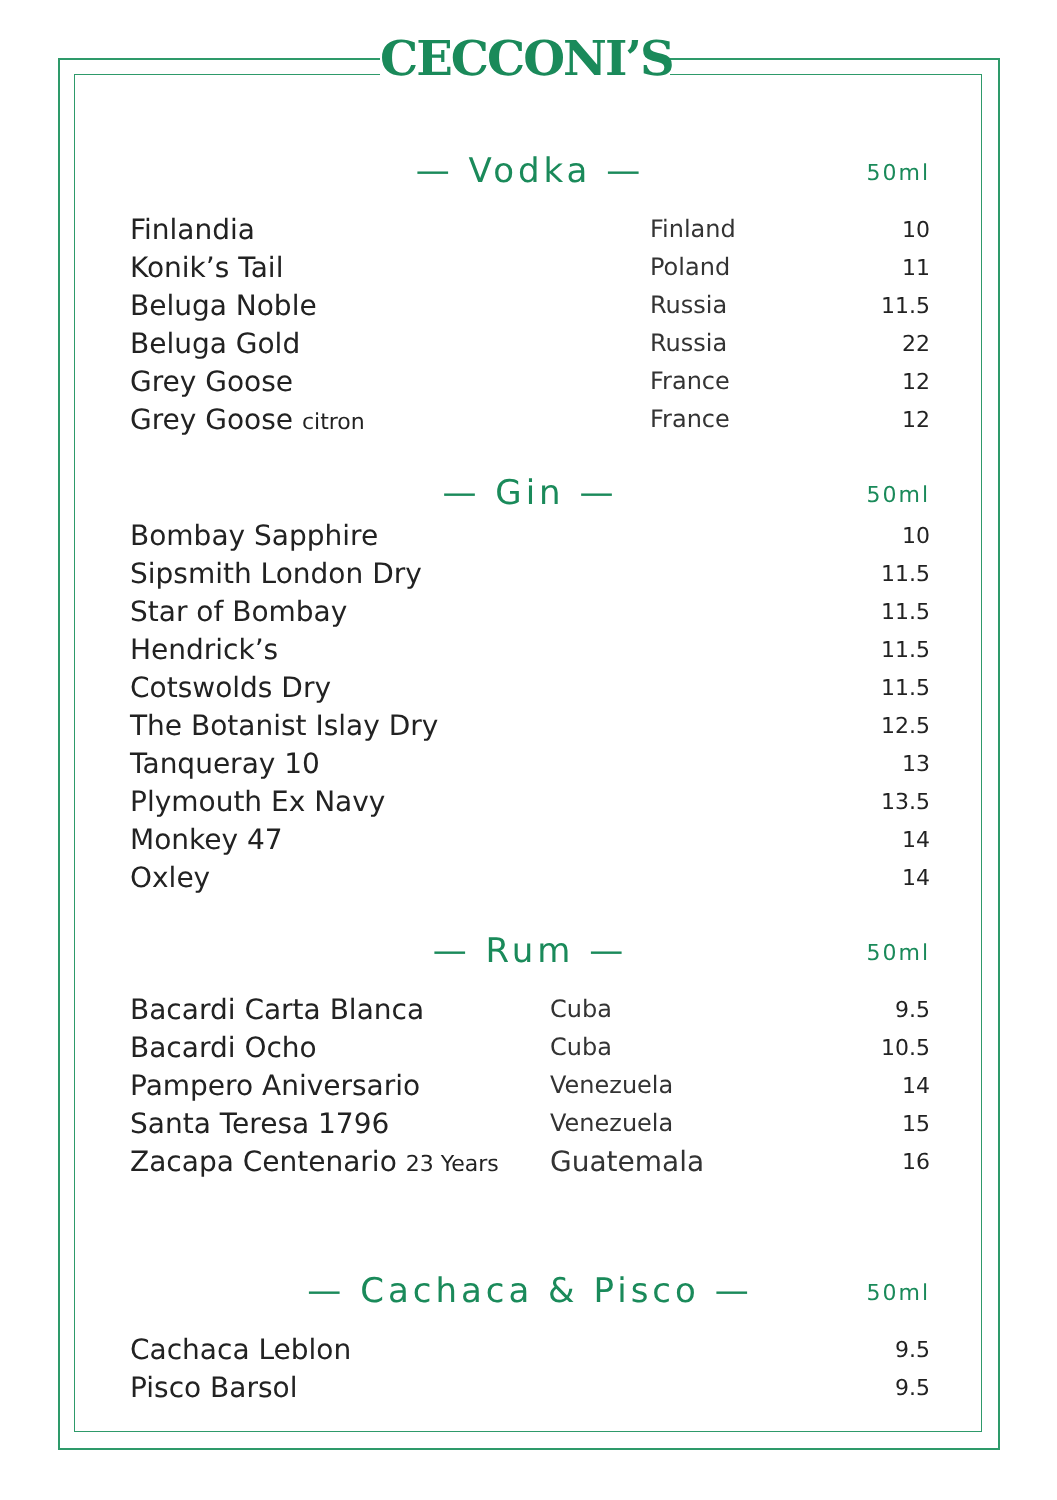CECCONI’S
— Vodka — 50ml
| Finlandia | Finland | 10 |
| Konik’s Tail | Poland | 11 |
| Beluga Noble | Russia | 11.5 |
| Beluga Gold | Russia | 22 |
| Grey Goose | France | 12 |
| Grey Goose citron | France | 12 |
— Gin — 50ml
| Bombay Sapphire | 10 |
| Sipsmith London Dry | 11.5 |
| Star of Bombay | 11.5 |
| Hendrick’s | 11.5 |
| Cotswolds Dry | 11.5 |
| The Botanist Islay Dry | 12.5 |
| Tanqueray 10 | 13 |
| Plymouth Ex Navy | 13.5 |
| Monkey 47 | 14 |
| Oxley | 14 |
— Rum — 50ml
| Bacardi Carta Blanca | Cuba | 9.5 |
| Bacardi Ocho | Cuba | 10.5 |
| Pampero Aniversario | Venezuela | 14 |
| Santa Teresa 1796 | Venezuela | 15 |
| Zacapa Centenario 23 Years | Guatemala | 16 |
— Cachaca & Pisco — 50ml
| Cachaca Leblon | 9.5 |
| Pisco Barsol | 9.5 |